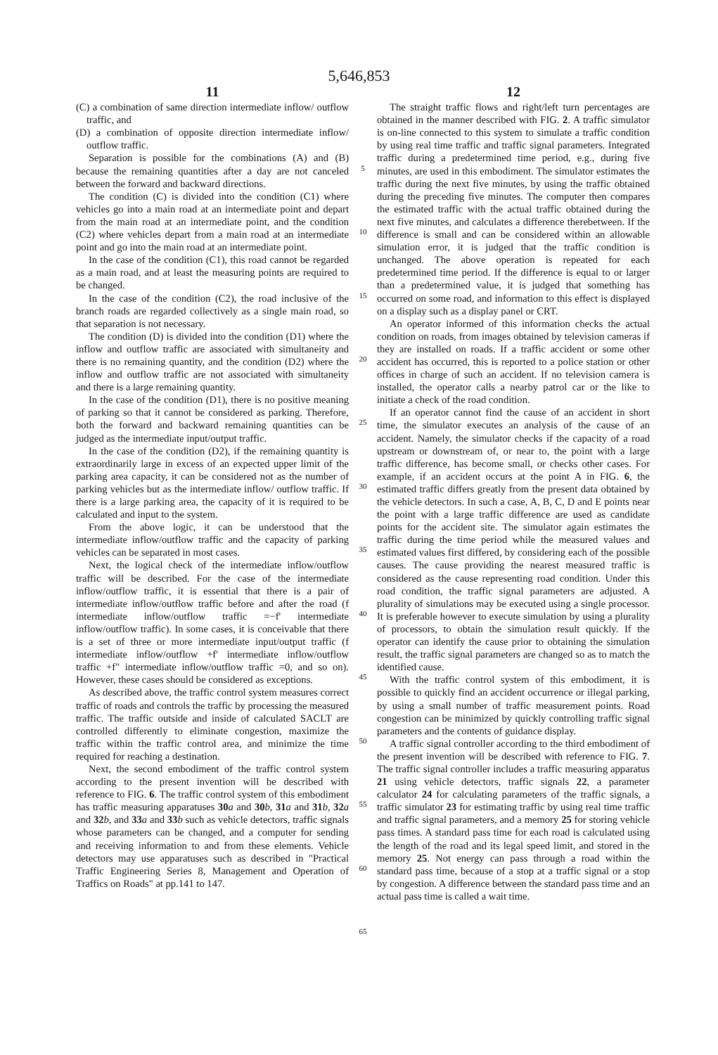5,646,853
11
(C) a combination of same direction intermediate inflow/ outflow traffic, and
(D) a combination of opposite direction intermediate inflow/ outflow traffic.
Separation is possible for the combinations (A) and (B) because the remaining quantities after a day are not canceled between the forward and backward directions.
The condition (C) is divided into the condition (C1) where vehicles go into a main road at an intermediate point and depart from the main road at an intermediate point, and the condition (C2) where vehicles depart from a main road at an intermediate point and go into the main road at an intermediate point.
In the case of the condition (C1), this road cannot be regarded as a main road, and at least the measuring points are required to be changed.
In the case of the condition (C2), the road inclusive of the branch roads are regarded collectively as a single main road, so that separation is not necessary.
The condition (D) is divided into the condition (D1) where the inflow and outflow traffic are associated with simultaneity and there is no remaining quantity, and the condition (D2) where the inflow and outflow traffic are not associated with simultaneity and there is a large remaining quantity.
In the case of the condition (D1), there is no positive meaning of parking so that it cannot be considered as parking. Therefore, both the forward and backward remaining quantities can be judged as the intermediate input/output traffic.
In the case of the condition (D2), if the remaining quantity is extraordinarily large in excess of an expected upper limit of the parking area capacity, it can be considered not as the number of parking vehicles but as the intermediate inflow/ outflow traffic. If there is a large parking area, the capacity of it is required to be calculated and input to the system.
From the above logic, it can be understood that the intermediate inflow/outflow traffic and the capacity of parking vehicles can be separated in most cases.
Next, the logical check of the intermediate inflow/outflow traffic will be described. For the case of the intermediate inflow/outflow traffic, it is essential that there is a pair of intermediate inflow/outflow traffic before and after the road (f intermediate inflow/outflow traffic =−f' intermediate inflow/outflow traffic). In some cases, it is conceivable that there is a set of three or more intermediate input/output traffic (f intermediate inflow/outflow +f' intermediate inflow/outflow traffic +f" intermediate inflow/outflow traffic =0, and so on). However, these cases should be considered as exceptions.
As described above, the traffic control system measures correct traffic of roads and controls the traffic by processing the measured traffic. The traffic outside and inside of calculated SACLT are controlled differently to eliminate congestion, maximize the traffic within the traffic control area, and minimize the time required for reaching a destination.
Next, the second embodiment of the traffic control system according to the present invention will be described with reference to FIG. 6. The traffic control system of this embodiment has traffic measuring apparatuses 30 a and 30 b, 31 a and 31 b, 32 a and 32 b, and 33 a and 33 b such as vehicle detectors, traffic signals whose parameters can be changed, and a computer for sending and receiving information to and from these elements. Vehicle detectors may use apparatuses such as described in "Practical Traffic Engineering Series 8, Management and Operation of Traffics on Roads" at pp.141 to 147.
5
10
15
20
25
30
35
40
45
50
55
60
65
12
The straight traffic flows and right/left turn percentages are obtained in the manner described with FIG. 2. A traffic simulator is on-line connected to this system to simulate a traffic condition by using real time traffic and traffic signal parameters. Integrated traffic during a predetermined time period, e.g., during five minutes, are used in this embodiment. The simulator estimates the traffic during the next five minutes, by using the traffic obtained during the preceding five minutes. The computer then compares the estimated traffic with the actual traffic obtained during the next five minutes, and calculates a difference therebetween. If the difference is small and can be considered within an allowable simulation error, it is judged that the traffic condition is unchanged. The above operation is repeated for each predetermined time period. If the difference is equal to or larger than a predetermined value, it is judged that something has occurred on some road, and information to this effect is displayed on a display such as a display panel or CRT.
An operator informed of this information checks the actual condition on roads, from images obtained by television cameras if they are installed on roads. If a traffic accident or some other accident has occurred, this is reported to a police station or other offices in charge of such an accident. If no television camera is installed, the operator calls a nearby patrol car or the like to initiate a check of the road condition.
If an operator cannot find the cause of an accident in short time, the simulator executes an analysis of the cause of an accident. Namely, the simulator checks if the capacity of a road upstream or downstream of, or near to, the point with a large traffic difference, has become small, or checks other cases. For example, if an accident occurs at the point A in FIG. 6, the estimated traffic differs greatly from the present data obtained by the vehicle detectors. In such a case, A, B, C, D and E points near the point with a large traffic difference are used as candidate points for the accident site. The simulator again estimates the traffic during the time period while the measured values and estimated values first differed, by considering each of the possible causes. The cause providing the nearest measured traffic is considered as the cause representing road condition. Under this road condition, the traffic signal parameters are adjusted. A plurality of simulations may be executed using a single processor. It is preferable however to execute simulation by using a plurality of processors, to obtain the simulation result quickly. If the operator can identify the cause prior to obtaining the simulation result, the traffic signal parameters are changed so as to match the identified cause.
With the traffic control system of this embodiment, it is possible to quickly find an accident occurrence or illegal parking, by using a small number of traffic measurement points. Road congestion can be minimized by quickly controlling traffic signal parameters and the contents of guidance display.
A traffic signal controller according to the third embodiment of the present invention will be described with reference to FIG. 7. The traffic signal controller includes a traffic measuring apparatus 21 using vehicle detectors, traffic signals 22, a parameter calculator 24 for calculating parameters of the traffic signals, a traffic simulator 23 for estimating traffic by using real time traffic and traffic signal parameters, and a memory 25 for storing vehicle pass times. A standard pass time for each road is calculated using the length of the road and its legal speed limit, and stored in the memory 25. Not energy can pass through a road within the standard pass time, because of a stop at a traffic signal or a stop by congestion. A difference between the standard pass time and an actual pass time is called a wait time.